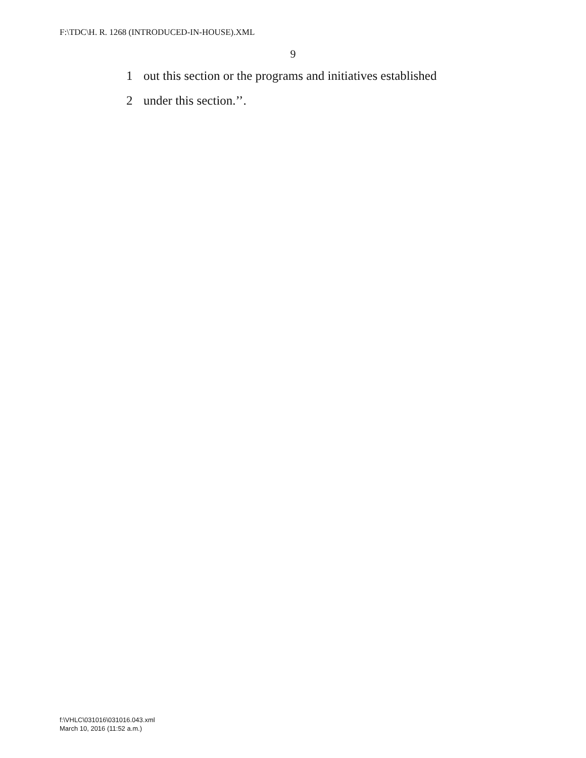F:\TDC\H. R. 1268 (INTRODUCED-IN-HOUSE).XML
9
1 out this section or the programs and initiatives established
2 under this section.’’.
f:\VHLC\031016\031016.043.xml
March 10, 2016 (11:52 a.m.)